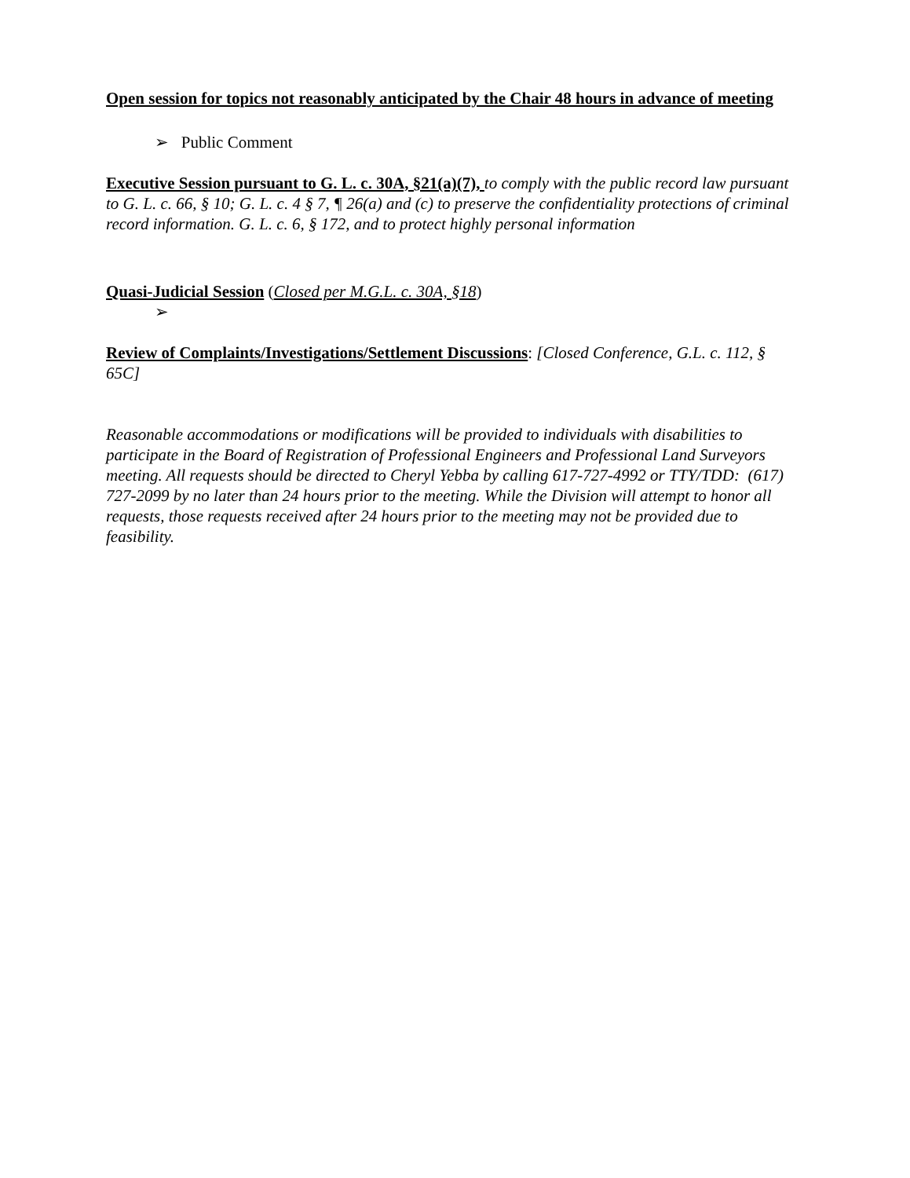Open session for topics not reasonably anticipated by the Chair 48 hours in advance of meeting
➢ Public Comment
Executive Session pursuant to G. L. c. 30A, §21(a)(7), to comply with the public record law pursuant to G. L. c. 66, § 10; G. L. c. 4 § 7, ¶ 26(a) and (c) to preserve the confidentiality protections of criminal record information. G. L. c. 6, § 172, and to protect highly personal information
Quasi-Judicial Session (Closed per M.G.L. c. 30A, §18)
➢
Review of Complaints/Investigations/Settlement Discussions: [Closed Conference, G.L. c. 112, § 65C]
Reasonable accommodations or modifications will be provided to individuals with disabilities to participate in the Board of Registration of Professional Engineers and Professional Land Surveyors meeting. All requests should be directed to Cheryl Yebba by calling 617-727-4992 or TTY/TDD: (617) 727-2099 by no later than 24 hours prior to the meeting. While the Division will attempt to honor all requests, those requests received after 24 hours prior to the meeting may not be provided due to feasibility.